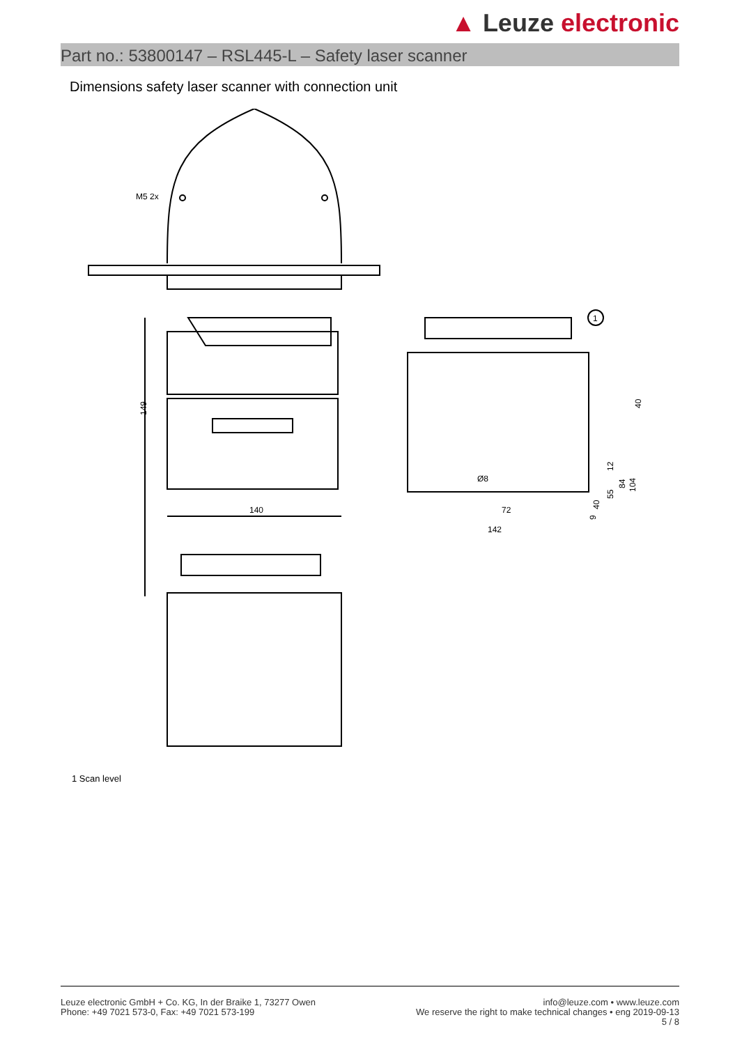▲ Leuze electronic
Part no.: 53800147 – RSL445-L – Safety laser scanner
Dimensions safety laser scanner with connection unit
M5 2x
149
140
1
72
142
40
12
84
104
55
40
9
Ø8
1 Scan level
Leuze electronic GmbH + Co. KG, In der Braike 1, 73277 Owen
Phone: +49 7021 573-0, Fax: +49 7021 573-199
info@leuze.com • www.leuze.com
We reserve the right to make technical changes • eng 2019-09-13
5 / 8